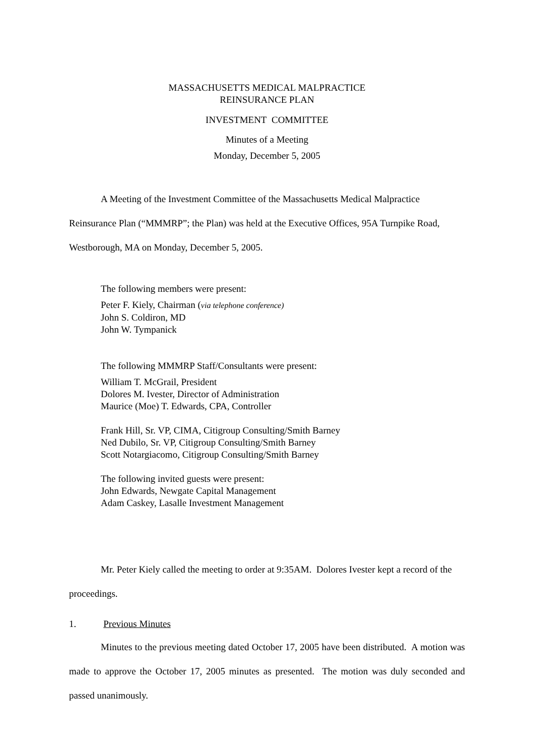MASSACHUSETTS MEDICAL MALPRACTICE
REINSURANCE PLAN
INVESTMENT COMMITTEE
Minutes of a Meeting
Monday, December 5, 2005
A Meeting of the Investment Committee of the Massachusetts Medical Malpractice Reinsurance Plan (“MMMRP”; the Plan) was held at the Executive Offices, 95A Turnpike Road, Westborough, MA on Monday, December 5, 2005.
The following members were present:
Peter F. Kiely, Chairman (via telephone conference)
John S. Coldiron, MD
John W. Tympanick
The following MMMRP Staff/Consultants were present:
William T. McGrail, President
Dolores M. Ivester, Director of Administration
Maurice (Moe) T. Edwards, CPA, Controller
Frank Hill, Sr. VP, CIMA, Citigroup Consulting/Smith Barney
Ned Dubilo, Sr. VP, Citigroup Consulting/Smith Barney
Scott Notargiacomo, Citigroup Consulting/Smith Barney
The following invited guests were present:
John Edwards, Newgate Capital Management
Adam Caskey, Lasalle Investment Management
Mr. Peter Kiely called the meeting to order at 9:35AM. Dolores Ivester kept a record of the proceedings.
1. Previous Minutes
Minutes to the previous meeting dated October 17, 2005 have been distributed. A motion was made to approve the October 17, 2005 minutes as presented. The motion was duly seconded and passed unanimously.